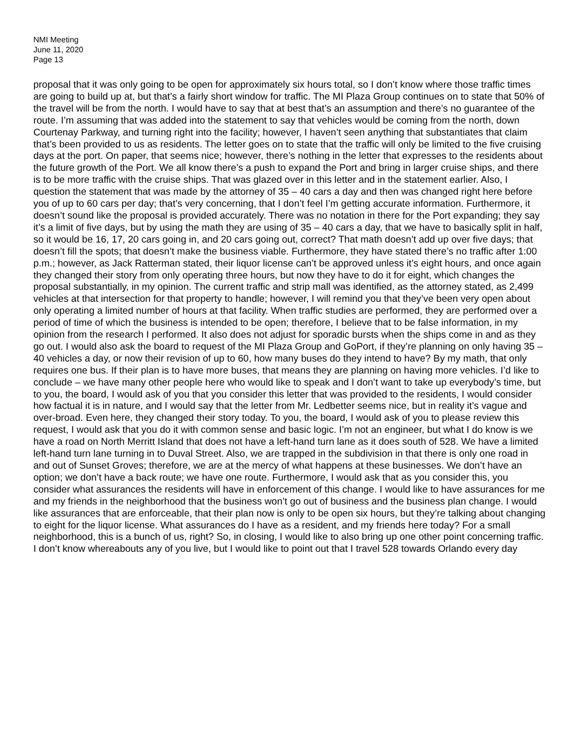NMI Meeting
June 11, 2020
Page 13
proposal that it was only going to be open for approximately six hours total, so I don’t know where those traffic times are going to build up at, but that’s a fairly short window for traffic. The MI Plaza Group continues on to state that 50% of the travel will be from the north. I would have to say that at best that’s an assumption and there’s no guarantee of the route. I’m assuming that was added into the statement to say that vehicles would be coming from the north, down Courtenay Parkway, and turning right into the facility; however, I haven’t seen anything that substantiates that claim that’s been provided to us as residents. The letter goes on to state that the traffic will only be limited to the five cruising days at the port. On paper, that seems nice; however, there’s nothing in the letter that expresses to the residents about the future growth of the Port. We all know there’s a push to expand the Port and bring in larger cruise ships, and there is to be more traffic with the cruise ships. That was glazed over in this letter and in the statement earlier. Also, I question the statement that was made by the attorney of 35 – 40 cars a day and then was changed right here before you of up to 60 cars per day; that’s very concerning, that I don’t feel I’m getting accurate information. Furthermore, it doesn’t sound like the proposal is provided accurately. There was no notation in there for the Port expanding; they say it’s a limit of five days, but by using the math they are using of 35 – 40 cars a day, that we have to basically split in half, so it would be 16, 17, 20 cars going in, and 20 cars going out, correct? That math doesn’t add up over five days; that doesn’t fill the spots; that doesn’t make the business viable. Furthermore, they have stated there’s no traffic after 1:00 p.m.; however, as Jack Ratterman stated, their liquor license can’t be approved unless it’s eight hours, and once again they changed their story from only operating three hours, but now they have to do it for eight, which changes the proposal substantially, in my opinion. The current traffic and strip mall was identified, as the attorney stated, as 2,499 vehicles at that intersection for that property to handle; however, I will remind you that they’ve been very open about only operating a limited number of hours at that facility. When traffic studies are performed, they are performed over a period of time of which the business is intended to be open; therefore, I believe that to be false information, in my opinion from the research I performed. It also does not adjust for sporadic bursts when the ships come in and as they go out. I would also ask the board to request of the MI Plaza Group and GoPort, if they’re planning on only having 35 – 40 vehicles a day, or now their revision of up to 60, how many buses do they intend to have? By my math, that only requires one bus. If their plan is to have more buses, that means they are planning on having more vehicles. I’d like to conclude – we have many other people here who would like to speak and I don’t want to take up everybody’s time, but to you, the board, I would ask of you that you consider this letter that was provided to the residents, I would consider how factual it is in nature, and I would say that the letter from Mr. Ledbetter seems nice, but in reality it’s vague and over-broad. Even here, they changed their story today. To you, the board, I would ask of you to please review this request, I would ask that you do it with common sense and basic logic. I’m not an engineer, but what I do know is we have a road on North Merritt Island that does not have a left-hand turn lane as it does south of 528. We have a limited left-hand turn lane turning in to Duval Street. Also, we are trapped in the subdivision in that there is only one road in and out of Sunset Groves; therefore, we are at the mercy of what happens at these businesses. We don’t have an option; we don’t have a back route; we have one route. Furthermore, I would ask that as you consider this, you consider what assurances the residents will have in enforcement of this change. I would like to have assurances for me and my friends in the neighborhood that the business won’t go out of business and the business plan change. I would like assurances that are enforceable, that their plan now is only to be open six hours, but they’re talking about changing to eight for the liquor license. What assurances do I have as a resident, and my friends here today? For a small neighborhood, this is a bunch of us, right? So, in closing, I would like to also bring up one other point concerning traffic. I don’t know whereabouts any of you live, but I would like to point out that I travel 528 towards Orlando every day